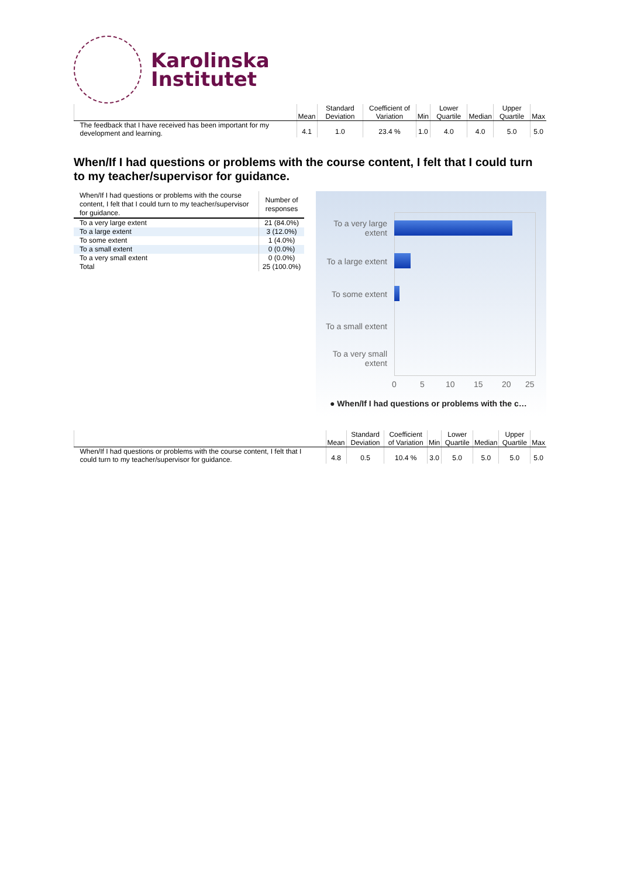Karolinska
Institutet
| | Mean | Standard Deviation | Coefficient of Variation | Min | Lower Quartile | Median | Upper Quartile | Max |
| --- | --- | --- | --- | --- | --- | --- | --- | --- |
| The feedback that I have received has been important for my development and learning. | 4.1 | 1.0 | 23.4 % | 1.0 | 4.0 | 4.0 | 5.0 | 5.0 |
When/If I had questions or problems with the course content, I felt that I could turn to my teacher/supervisor for guidance.
| When/If I had questions or problems with the course content, I felt that I could turn to my teacher/supervisor for guidance. | Number of responses |
| --- | --- |
| To a very large extent | 21 (84.0%) |
| To a large extent | 3 (12.0%) |
| To some extent | 1 (4.0%) |
| To a small extent | 0 (0.0%) |
| To a very small extent | 0 (0.0%) |
| Total | 25 (100.0%) |
To a very large
extent
To a large extent
To some extent
To a small extent
To a very small
extent
0 5 10 15 20 25
● When/If I had questions or problems with the c…
| | Mean | Standard Deviation | Coefficient of Variation | Min | Lower Quartile | Median | Upper Quartile | Max |
| --- | --- | --- | --- | --- | --- | --- | --- | --- |
| When/If I had questions or problems with the course content, I felt that I could turn to my teacher/supervisor for guidance. | 4.8 | 0.5 | 10.4 % | 3.0 | 5.0 | 5.0 | 5.0 | 5.0 |